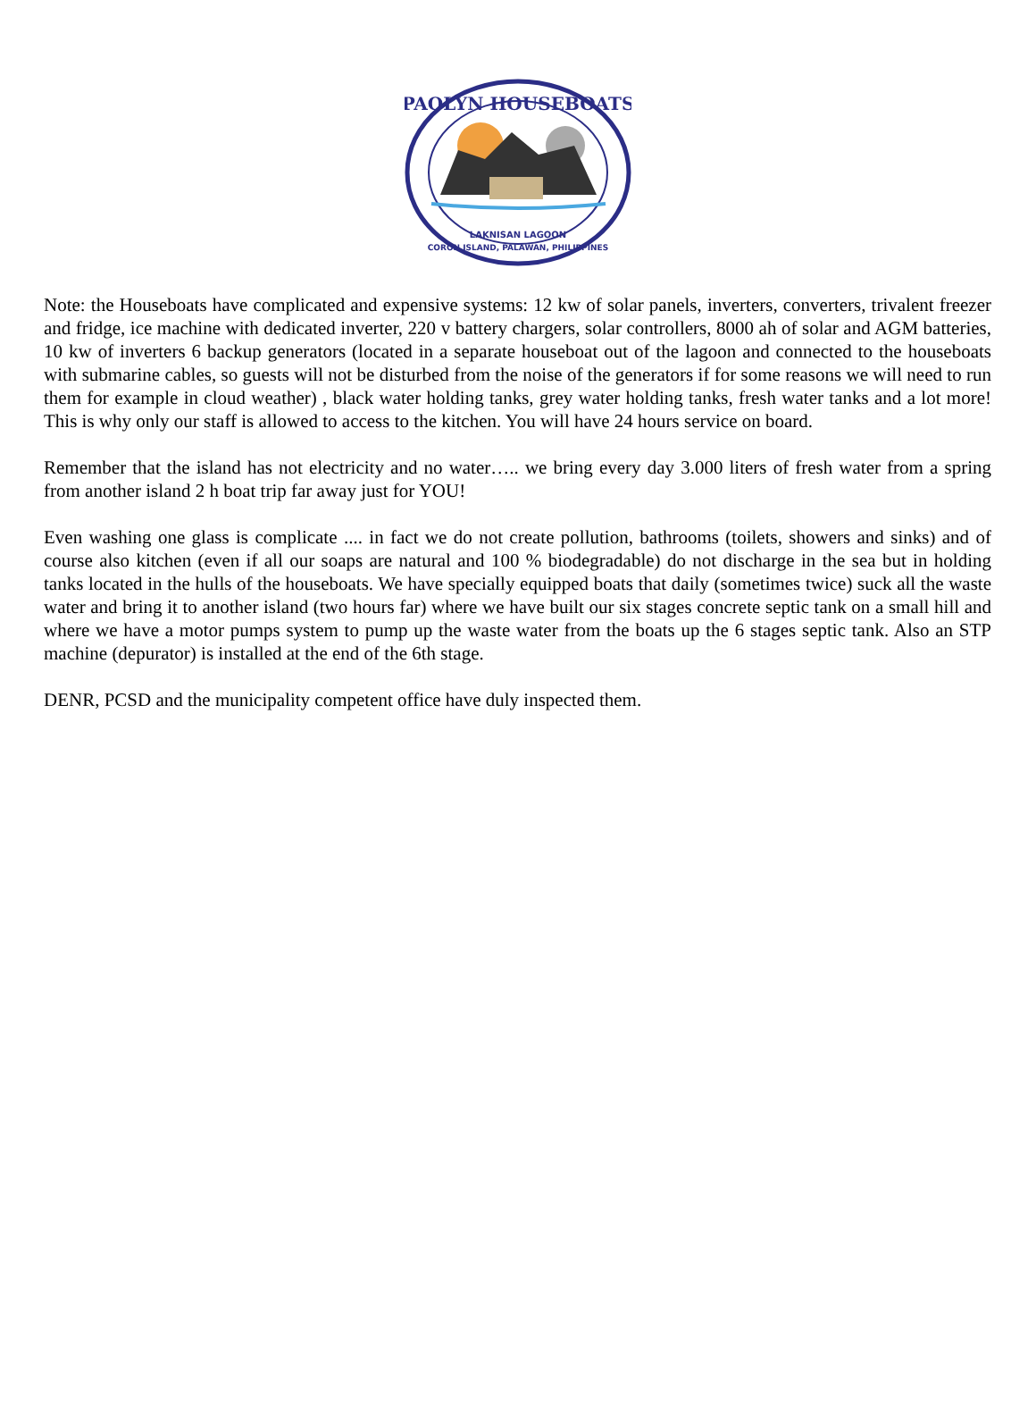PAOLYN HOUSEBOATS
LAKNISAN LAGOON
CORON ISLAND, PALAWAN, PHILIPPINES
Note: the Houseboats have complicated and expensive systems: 12 kw of solar panels, inverters, converters, trivalent freezer and fridge, ice machine with dedicated inverter, 220 v battery chargers, solar controllers, 8000 ah of solar and AGM batteries, 10 kw of inverters 6 backup generators (located in a separate houseboat out of the lagoon and connected to the houseboats with submarine cables, so guests will not be disturbed from the noise of the generators if for some reasons we will need to run them for example in cloud weather) , black water holding tanks, grey water holding tanks, fresh water tanks and a lot more! This is why only our staff is allowed to access to the kitchen. You will have 24 hours service on board.
Remember that the island has not electricity and no water….. we bring every day 3.000 liters of fresh water from a spring from another island 2 h boat trip far away just for YOU!
Even washing one glass is complicate .... in fact we do not create pollution, bathrooms (toilets, showers and sinks) and of course also kitchen (even if all our soaps are natural and 100 % biodegradable) do not discharge in the sea but in holding tanks located in the hulls of the houseboats. We have specially equipped boats that daily (sometimes twice) suck all the waste water and bring it to another island (two hours far) where we have built our six stages concrete septic tank on a small hill and where we have a motor pumps system to pump up the waste water from the boats up the 6 stages septic tank. Also an STP machine (depurator) is installed at the end of the 6th stage.
DENR, PCSD and the municipality competent office have duly inspected them.